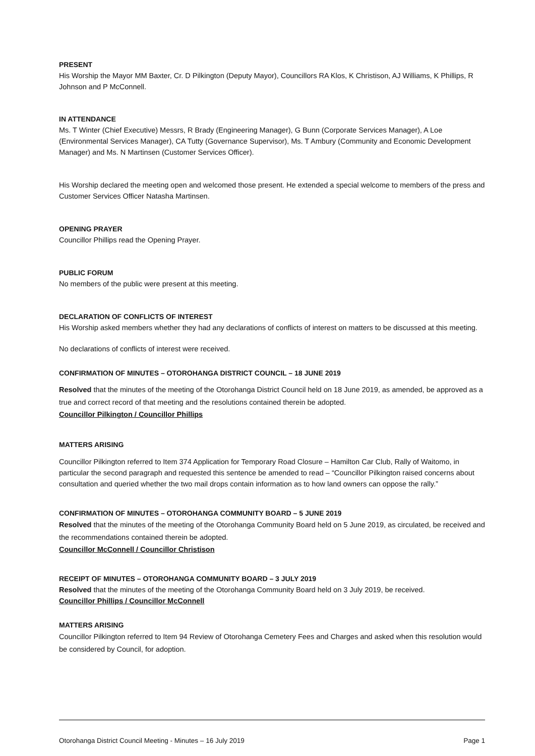PRESENT
His Worship the Mayor MM Baxter, Cr. D Pilkington (Deputy Mayor), Councillors RA Klos, K Christison, AJ Williams, K Phillips, R Johnson and P McConnell.
IN ATTENDANCE
Ms. T Winter (Chief Executive) Messrs, R Brady (Engineering Manager), G Bunn (Corporate Services Manager), A Loe (Environmental Services Manager), CA Tutty (Governance Supervisor), Ms. T Ambury (Community and Economic Development Manager) and Ms. N Martinsen (Customer Services Officer).
His Worship declared the meeting open and welcomed those present. He extended a special welcome to members of the press and Customer Services Officer Natasha Martinsen.
OPENING PRAYER
Councillor Phillips read the Opening Prayer.
PUBLIC FORUM
No members of the public were present at this meeting.
DECLARATION OF CONFLICTS OF INTEREST
His Worship asked members whether they had any declarations of conflicts of interest on matters to be discussed at this meeting.
No declarations of conflicts of interest were received.
CONFIRMATION OF MINUTES – OTOROHANGA DISTRICT COUNCIL – 18 JUNE 2019
Resolved that the minutes of the meeting of the Otorohanga District Council held on 18 June 2019, as amended, be approved as a true and correct record of that meeting and the resolutions contained therein be adopted.
Councillor Pilkington / Councillor Phillips
MATTERS ARISING
Councillor Pilkington referred to Item 374 Application for Temporary Road Closure – Hamilton Car Club, Rally of Waitomo, in particular the second paragraph and requested this sentence be amended to read – “Councillor Pilkington raised concerns about consultation and queried whether the two mail drops contain information as to how land owners can oppose the rally.”
CONFIRMATION OF MINUTES – OTOROHANGA COMMUNITY BOARD – 5 JUNE 2019
Resolved that the minutes of the meeting of the Otorohanga Community Board held on 5 June 2019, as circulated, be received and the recommendations contained therein be adopted.
Councillor McConnell / Councillor Christison
RECEIPT OF MINUTES – OTOROHANGA COMMUNITY BOARD – 3 JULY 2019
Resolved that the minutes of the meeting of the Otorohanga Community Board held on 3 July 2019, be received.
Councillor Phillips / Councillor McConnell
MATTERS ARISING
Councillor Pilkington referred to Item 94 Review of Otorohanga Cemetery Fees and Charges and asked when this resolution would be considered by Council, for adoption.
Otorohanga District Council Meeting - Minutes – 16 July 2019 Page 1